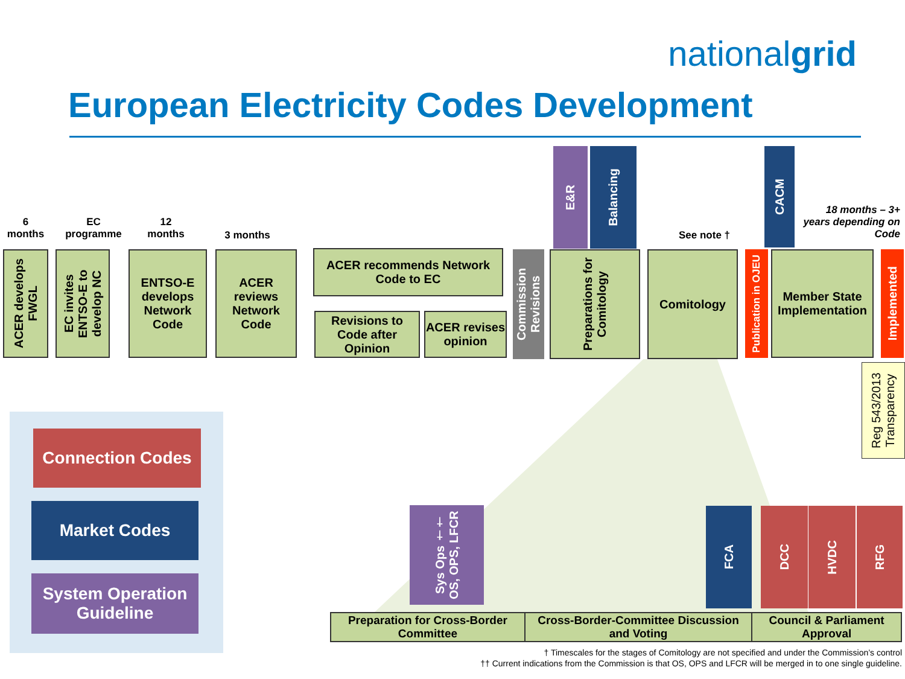nationalgrid
European Electricity Codes Development
6
months
EC
programme
12
months
3 months See note †
18 months – 3+ years depending on Code
ACER develops FWGL
EC invites ENTSO-E to develop NC
ENTSO-E develops Network Code
ACER reviews Network Code
ACER recommends Network Code to EC
Revisions to Code after Opinion
ACER revises opinion
Commission Revisions
Preparations for Comitology
E&R
Balancing
Comitology
Publication in OJEU
CACM
Member State Implementation
Implemented
Reg 543/2013 Transparency
Connection Codes
Market Codes
System Operation Guideline
Sys Ops †† OS, OPS, LFCR
FCA DCC HVDC RFG
| Preparation for Cross-Border Committee | Cross-Border-Committee Discussion and Voting | Council & Parliament Approval |
† Timescales for the stages of Comitology are not specified and under the Commission’s control
†† Current indications from the Commission is that OS, OPS and LFCR will be merged in to one single guideline.